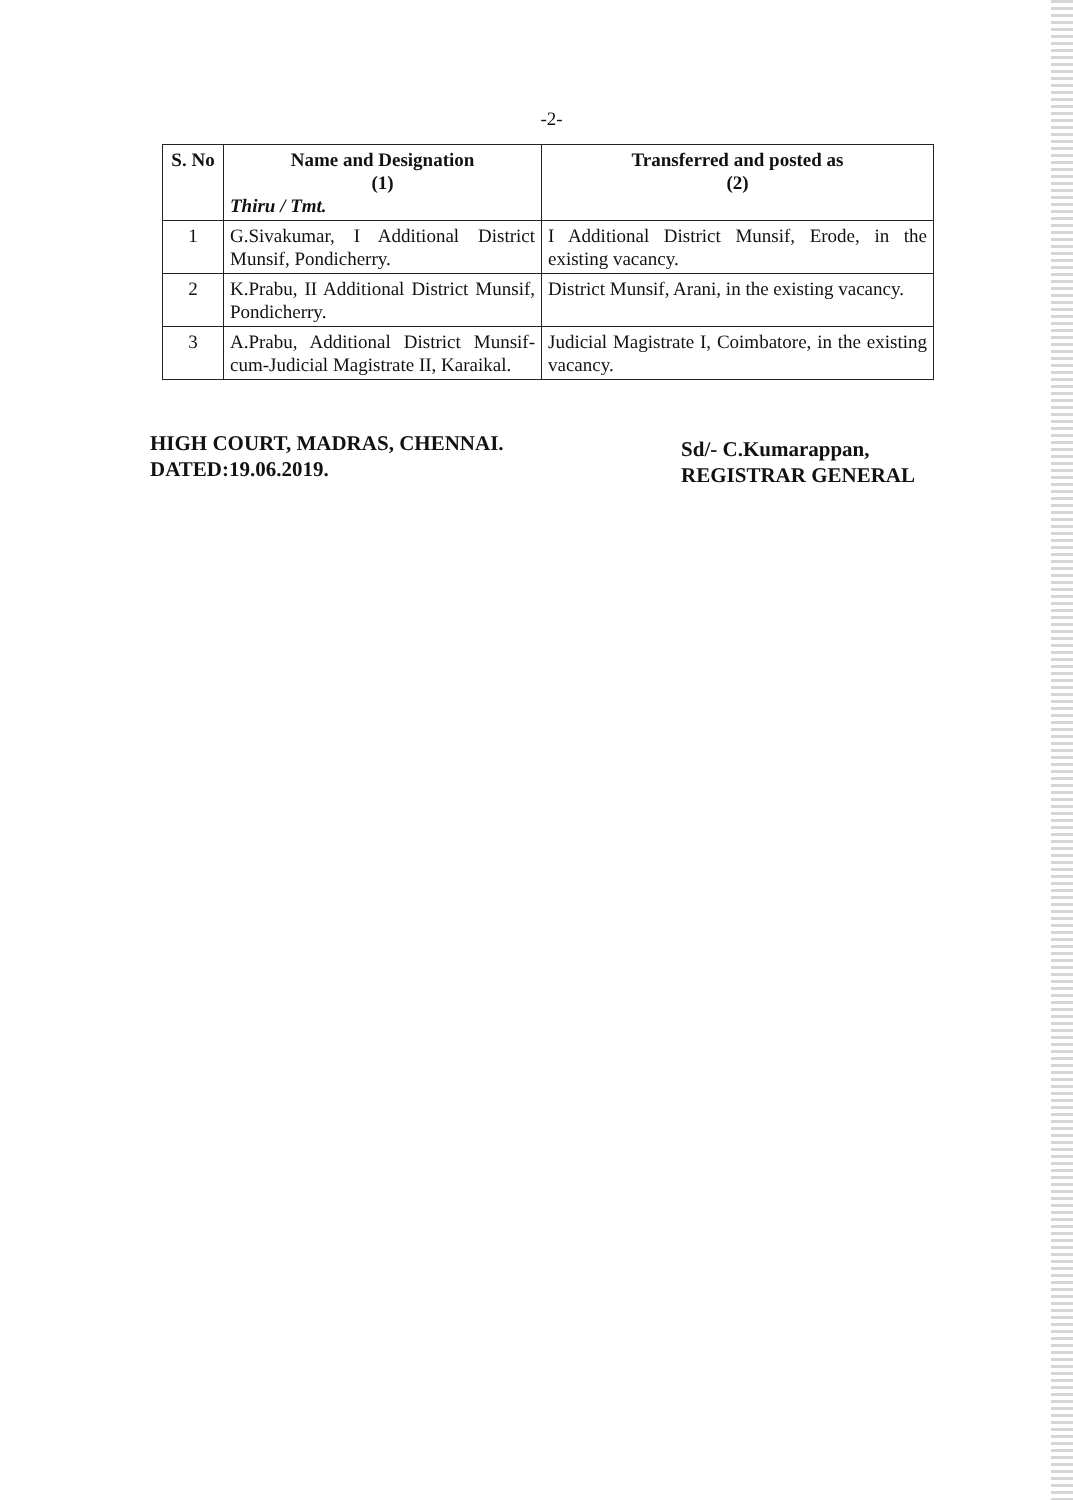-2-
| S. No | Name and Designation (1) Thiru / Tmt. | Transferred and posted as (2) |
| --- | --- | --- |
| 1 | G.Sivakumar, I Additional District Munsif, Pondicherry. | I Additional District Munsif, Erode, in the existing vacancy. |
| 2 | K.Prabu, II Additional District Munsif, Pondicherry. | District Munsif, Arani, in the existing vacancy. |
| 3 | A.Prabu, Additional District Munsif-cum-Judicial Magistrate II, Karaikal. | Judicial Magistrate I, Coimbatore, in the existing vacancy. |
HIGH COURT, MADRAS, CHENNAI.
DATED:19.06.2019.
Sd/- C.Kumarappan,
REGISTRAR GENERAL